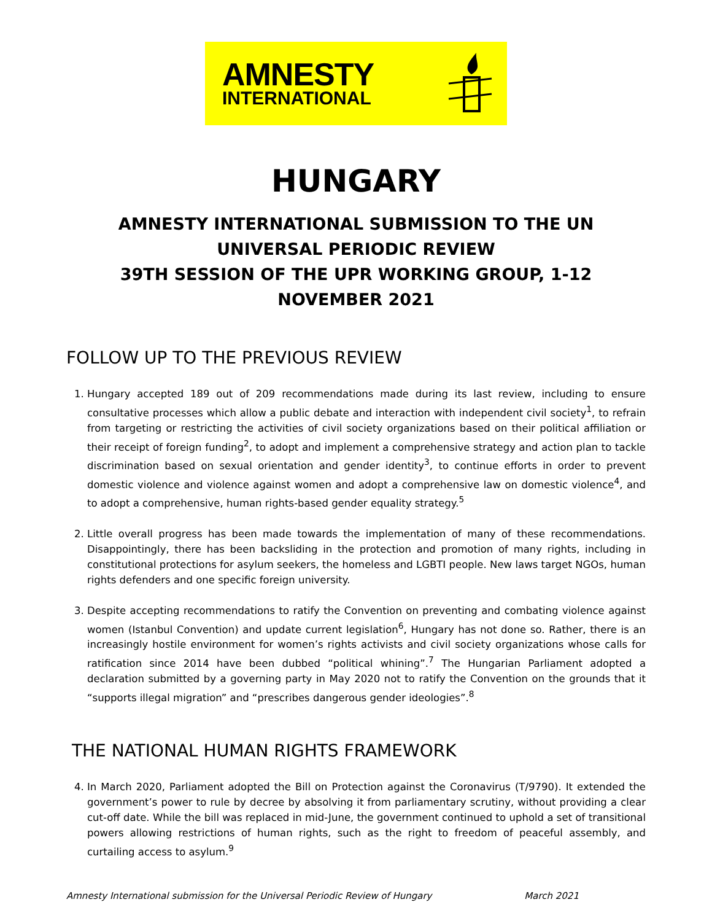AMNESTY
INTERNATIONAL
HUNGARY
AMNESTY INTERNATIONAL SUBMISSION TO THE UN UNIVERSAL PERIODIC REVIEW
39TH SESSION OF THE UPR WORKING GROUP, 1-12 NOVEMBER 2021
FOLLOW UP TO THE PREVIOUS REVIEW
1. Hungary accepted 189 out of 209 recommendations made during its last review, including to ensure consultative processes which allow a public debate and interaction with independent civil society<sup>1</sup>, to refrain from targeting or restricting the activities of civil society organizations based on their political affiliation or their receipt of foreign funding<sup>2</sup>, to adopt and implement a comprehensive strategy and action plan to tackle discrimination based on sexual orientation and gender identity<sup>3</sup>, to continue efforts in order to prevent domestic violence and violence against women and adopt a comprehensive law on domestic violence<sup>4</sup>, and to adopt a comprehensive, human rights-based gender equality strategy.<sup>5</sup>
2. Little overall progress has been made towards the implementation of many of these recommendations. Disappointingly, there has been backsliding in the protection and promotion of many rights, including in constitutional protections for asylum seekers, the homeless and LGBTI people. New laws target NGOs, human rights defenders and one specific foreign university.
3. Despite accepting recommendations to ratify the Convention on preventing and combating violence against women (Istanbul Convention) and update current legislation<sup>6</sup>, Hungary has not done so. Rather, there is an increasingly hostile environment for women’s rights activists and civil society organizations whose calls for ratification since 2014 have been dubbed “political whining”.<sup>7</sup> The Hungarian Parliament adopted a declaration submitted by a governing party in May 2020 not to ratify the Convention on the grounds that it “supports illegal migration” and “prescribes dangerous gender ideologies”.<sup>8</sup>
THE NATIONAL HUMAN RIGHTS FRAMEWORK
4. In March 2020, Parliament adopted the Bill on Protection against the Coronavirus (T/9790). It extended the government’s power to rule by decree by absolving it from parliamentary scrutiny, without providing a clear cut-off date. While the bill was replaced in mid-June, the government continued to uphold a set of transitional powers allowing restrictions of human rights, such as the right to freedom of peaceful assembly, and curtailing access to asylum.<sup>9</sup>
Amnesty International submission for the Universal Periodic Review of Hungary March 2021